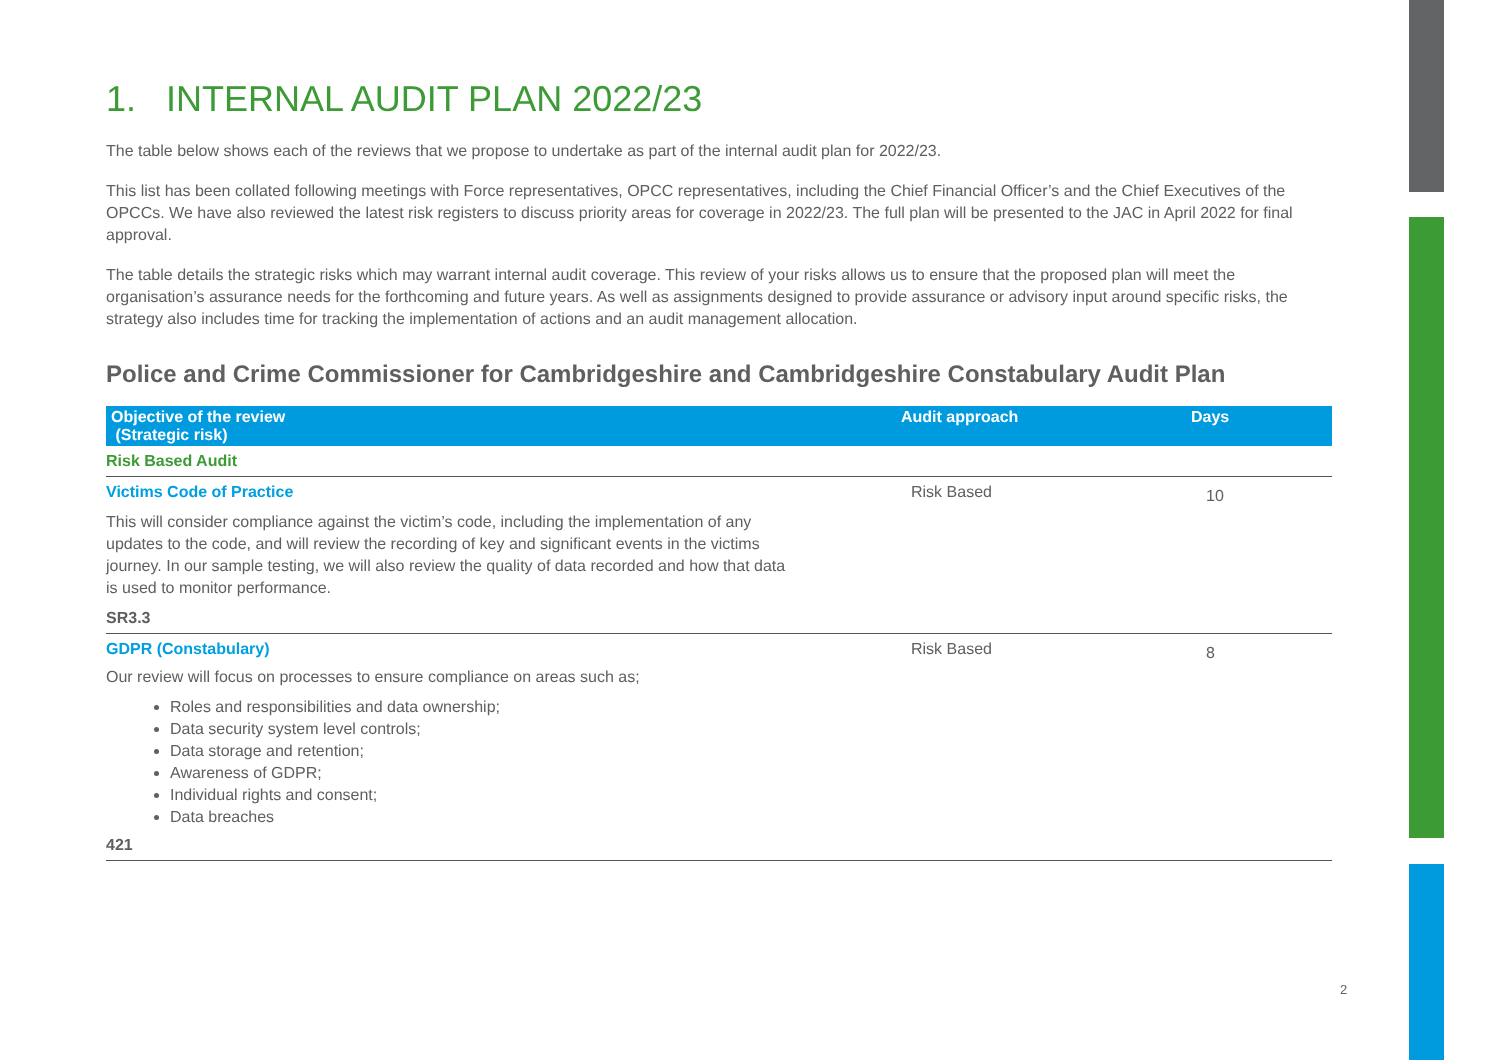1. INTERNAL AUDIT PLAN 2022/23
The table below shows each of the reviews that we propose to undertake as part of the internal audit plan for 2022/23.
This list has been collated following meetings with Force representatives, OPCC representatives, including the Chief Financial Officer’s and the Chief Executives of the OPCCs. We have also reviewed the latest risk registers to discuss priority areas for coverage in 2022/23. The full plan will be presented to the JAC in April 2022 for final approval.
The table details the strategic risks which may warrant internal audit coverage. This review of your risks allows us to ensure that the proposed plan will meet the organisation’s assurance needs for the forthcoming and future years. As well as assignments designed to provide assurance or advisory input around specific risks, the strategy also includes time for tracking the implementation of actions and an audit management allocation.
Police and Crime Commissioner for Cambridgeshire and Cambridgeshire Constabulary Audit Plan
| Objective of the review (Strategic risk) | Audit approach | Days |
| --- | --- | --- |
| Risk Based Audit | | |
| Victims Code of Practice This will consider compliance against the victim’s code, including the implementation of any updates to the code, and will review the recording of key and significant events in the victims journey. In our sample testing, we will also review the quality of data recorded and how that data is used to monitor performance. SR3.3 | Risk Based | 10 |
| GDPR (Constabulary) Our review will focus on processes to ensure compliance on areas such as; Roles and responsibilities and data ownership; Data security system level controls; Data storage and retention; Awareness of GDPR; Individual rights and consent; Data breaches 421 | Risk Based | 8 |
2